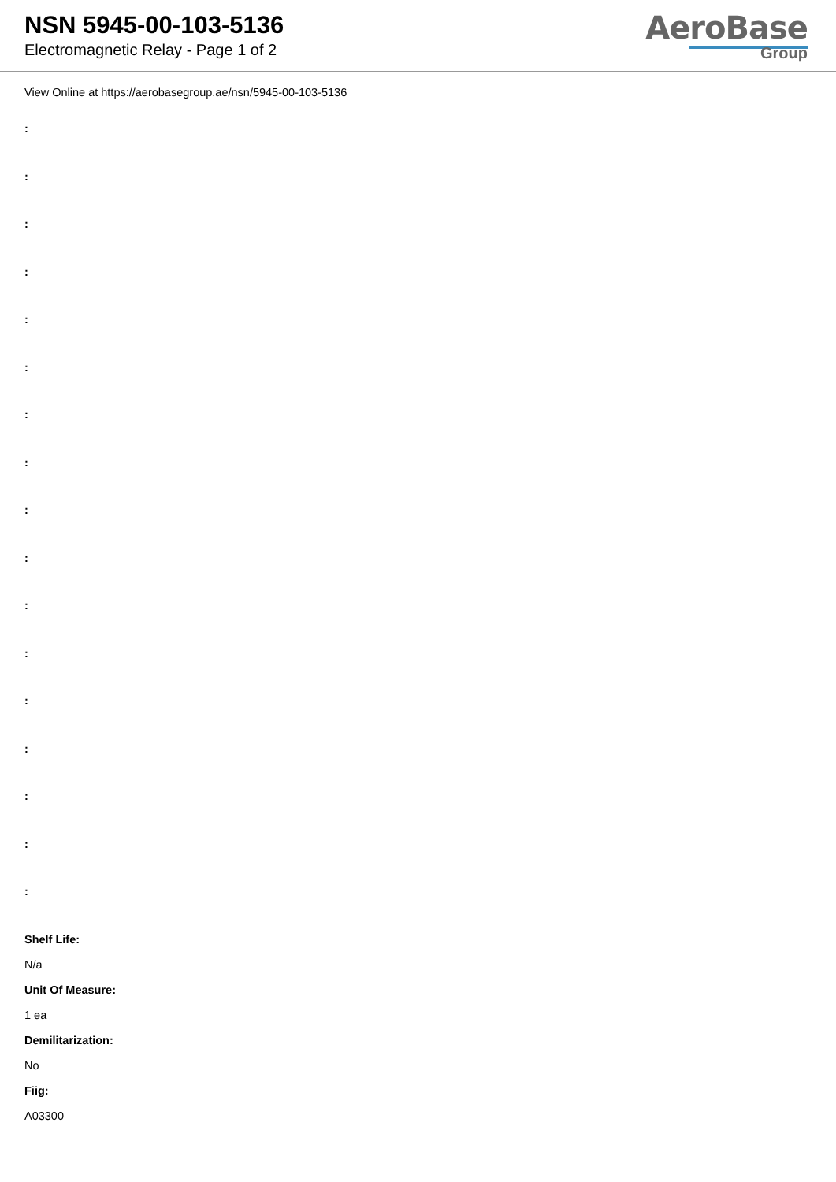NSN 5945-00-103-5136
Electromagnetic Relay - Page 1 of 2
AeroBase
Group
View Online at https://aerobasegroup.ae/nsn/5945-00-103-5136
:
:
:
:
:
:
:
:
:
:
:
:
:
:
:
:
:
Shelf Life:
N/a
Unit Of Measure:
1 ea
Demilitarization:
No
Fiig:
A03300